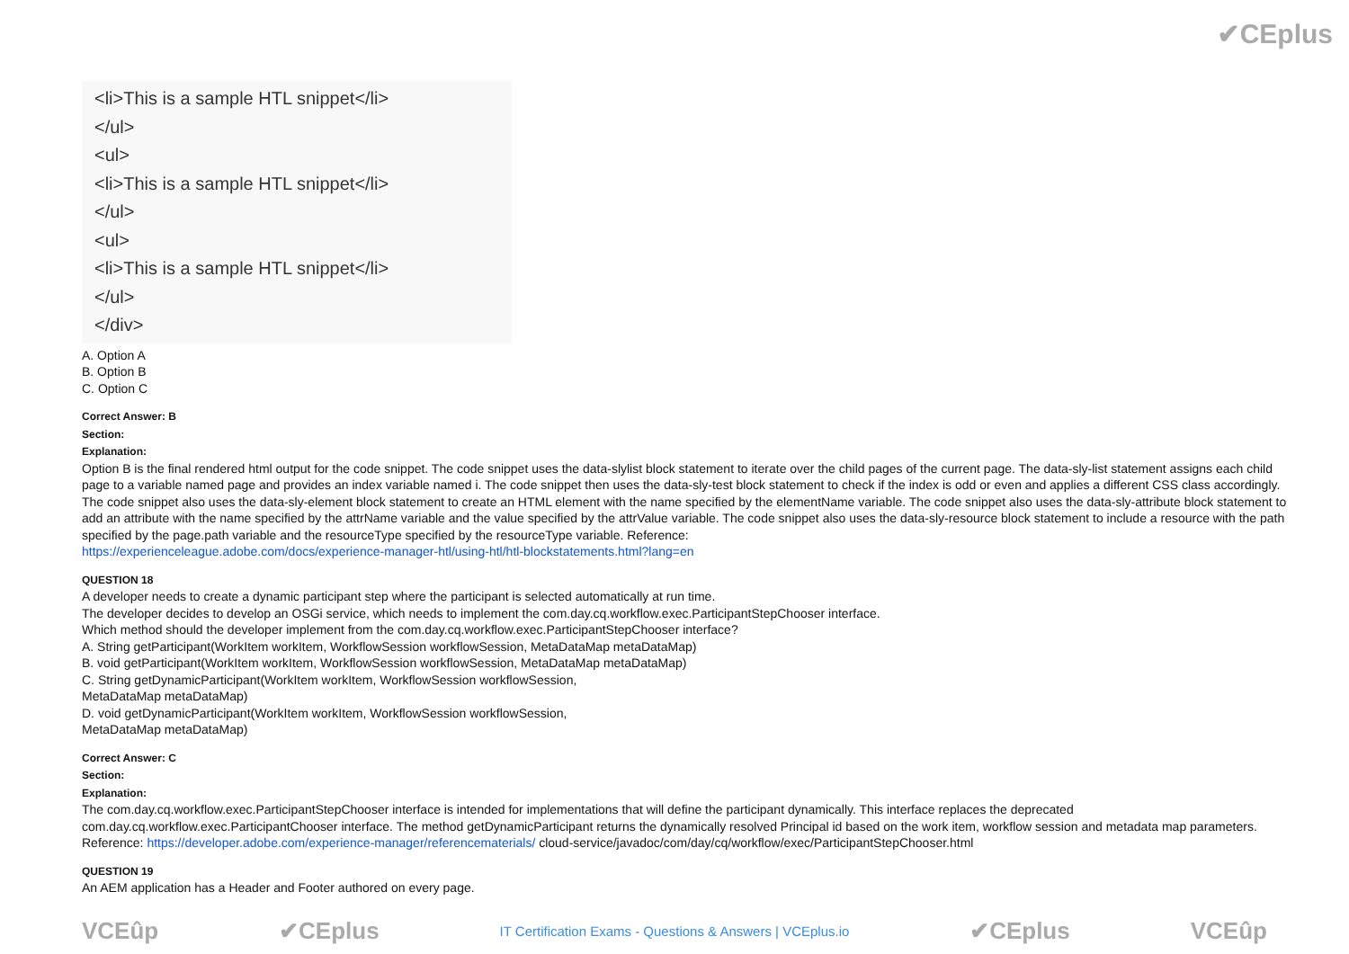✔CEplus
<li>This is a sample HTL snippet</li>
</ul>
<ul>
<li>This is a sample HTL snippet</li>
</ul>
<ul>
<li>This is a sample HTL snippet</li>
</ul>
</div>
A. Option A
B. Option B
C. Option C
Correct Answer: B
Section:
Explanation:
Option B is the final rendered html output for the code snippet. The code snippet uses the data-slylist block statement to iterate over the child pages of the current page. The data-sly-list statement assigns each child page to a variable named page and provides an index variable named i. The code snippet then uses the data-sly-test block statement to check if the index is odd or even and applies a different CSS class accordingly. The code snippet also uses the data-sly-element block statement to create an HTML element with the name specified by the elementName variable. The code snippet also uses the data-sly-attribute block statement to add an attribute with the name specified by the attrName variable and the value specified by the attrValue variable. The code snippet also uses the data-sly-resource block statement to include a resource with the path specified by the page.path variable and the resourceType specified by the resourceType variable. Reference:
https://experienceleague.adobe.com/docs/experience-manager-htl/using-htl/htl-blockstatements.html?lang=en
QUESTION 18
A developer needs to create a dynamic participant step where the participant is selected automatically at run time.
The developer decides to develop an OSGi service, which needs to implement the com.day.cq.workflow.exec.ParticipantStepChooser interface.
Which method should the developer implement from the com.day.cq.workflow.exec.ParticipantStepChooser interface?
A. String getParticipant(WorkItem workItem, WorkflowSession workflowSession, MetaDataMap metaDataMap)
B. void getParticipant(WorkItem workItem, WorkflowSession workflowSession, MetaDataMap metaDataMap)
C. String getDynamicParticipant(WorkItem workItem, WorkflowSession workflowSession,
MetaDataMap metaDataMap)
D. void getDynamicParticipant(WorkItem workItem, WorkflowSession workflowSession,
MetaDataMap metaDataMap)
Correct Answer: C
Section:
Explanation:
The com.day.cq.workflow.exec.ParticipantStepChooser interface is intended for implementations that will define the participant dynamically. This interface replaces the deprecated com.day.cq.workflow.exec.ParticipantChooser interface. The method getDynamicParticipant returns the dynamically resolved Principal id based on the work item, workflow session and metadata map parameters.
Reference: https://developer.adobe.com/experience-manager/referencematerials/ cloud-service/javadoc/com/day/cq/workflow/exec/ParticipantStepChooser.html
QUESTION 19
An AEM application has a Header and Footer authored on every page.
VCEûp ✔CEplus IT Certification Exams - Questions & Answers | VCEplus.io ✔CEplus VCEûp